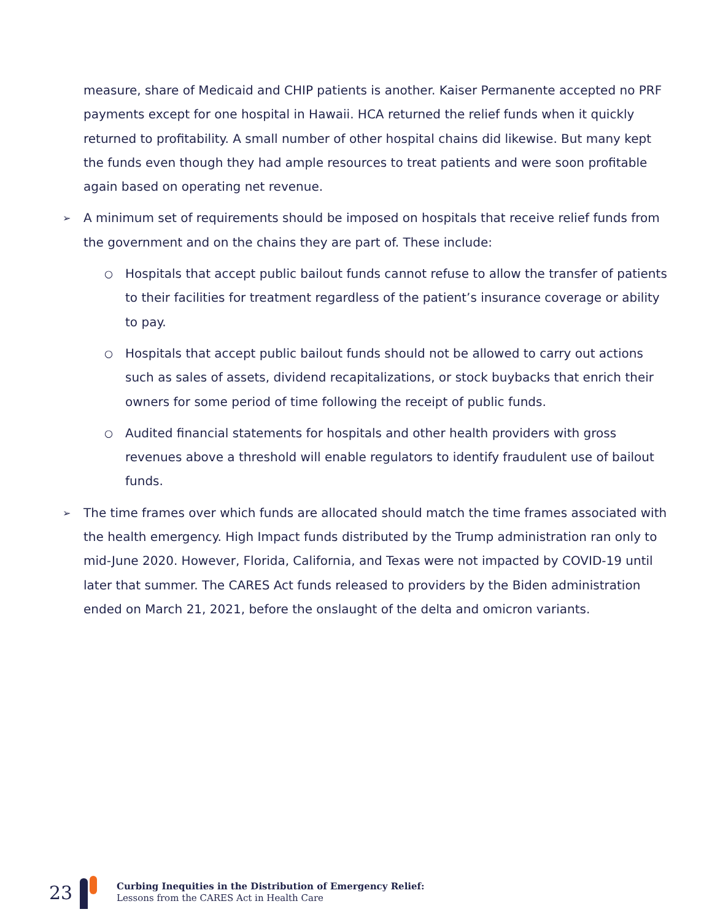measure, share of Medicaid and CHIP patients is another. Kaiser Permanente accepted no PRF payments except for one hospital in Hawaii. HCA returned the relief funds when it quickly returned to profitability. A small number of other hospital chains did likewise. But many kept the funds even though they had ample resources to treat patients and were soon profitable again based on operating net revenue.
➢ A minimum set of requirements should be imposed on hospitals that receive relief funds from the government and on the chains they are part of. These include:
○ Hospitals that accept public bailout funds cannot refuse to allow the transfer of patients to their facilities for treatment regardless of the patient’s insurance coverage or ability to pay.
○ Hospitals that accept public bailout funds should not be allowed to carry out actions such as sales of assets, dividend recapitalizations, or stock buybacks that enrich their owners for some period of time following the receipt of public funds.
○ Audited financial statements for hospitals and other health providers with gross revenues above a threshold will enable regulators to identify fraudulent use of bailout funds.
➢ The time frames over which funds are allocated should match the time frames associated with the health emergency. High Impact funds distributed by the Trump administration ran only to mid-June 2020. However, Florida, California, and Texas were not impacted by COVID-19 until later that summer. The CARES Act funds released to providers by the Biden administration ended on March 21, 2021, before the onslaught of the delta and omicron variants.
23
Curbing Inequities in the Distribution of Emergency Relief:
Lessons from the CARES Act in Health Care